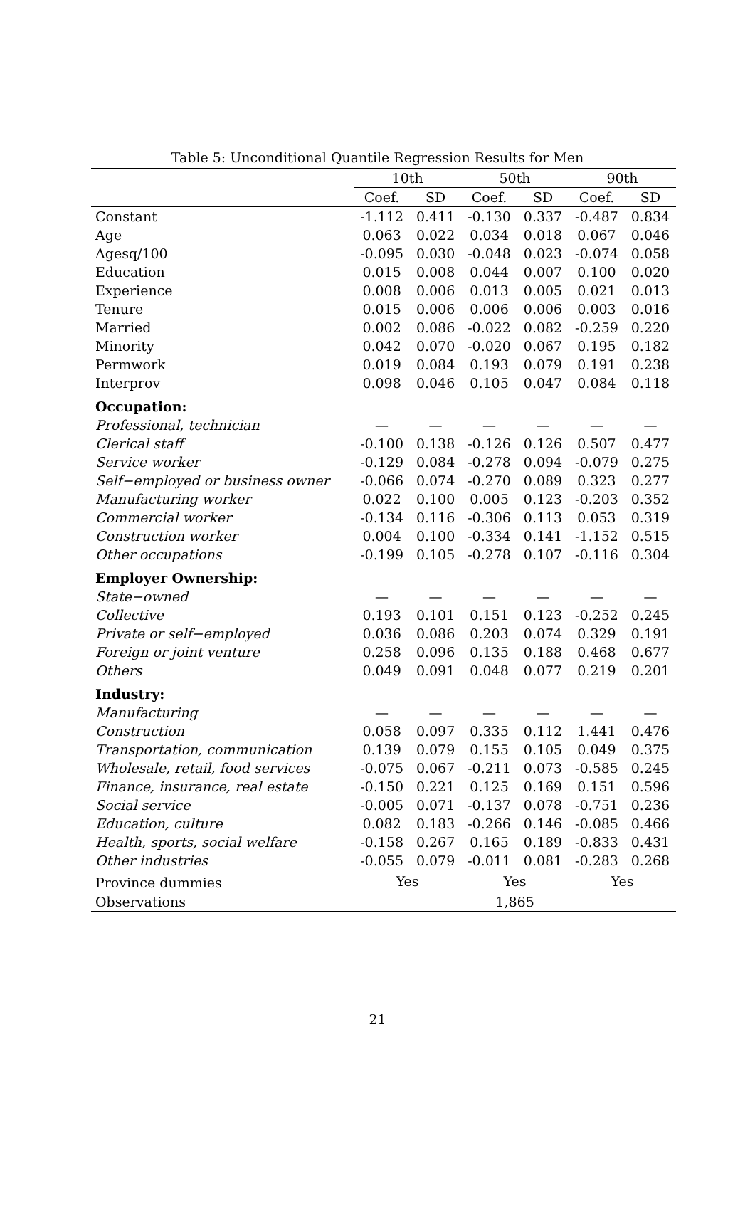Table 5: Unconditional Quantile Regression Results for Men
| | 10th | | 50th | | 90th | |
| --- | --- | --- | --- | --- | --- | --- |
| | Coef. | SD | Coef. | SD | Coef. | SD |
| Constant | -1.112 | 0.411 | -0.130 | 0.337 | -0.487 | 0.834 |
| Age | 0.063 | 0.022 | 0.034 | 0.018 | 0.067 | 0.046 |
| Agesq/100 | -0.095 | 0.030 | -0.048 | 0.023 | -0.074 | 0.058 |
| Education | 0.015 | 0.008 | 0.044 | 0.007 | 0.100 | 0.020 |
| Experience | 0.008 | 0.006 | 0.013 | 0.005 | 0.021 | 0.013 |
| Tenure | 0.015 | 0.006 | 0.006 | 0.006 | 0.003 | 0.016 |
| Married | 0.002 | 0.086 | -0.022 | 0.082 | -0.259 | 0.220 |
| Minority | 0.042 | 0.070 | -0.020 | 0.067 | 0.195 | 0.182 |
| Permwork | 0.019 | 0.084 | 0.193 | 0.079 | 0.191 | 0.238 |
| Interprov | 0.098 | 0.046 | 0.105 | 0.047 | 0.084 | 0.118 |
| Occupation: | | | | | | |
| Professional, technician | — | — | — | — | — | — |
| Clerical staff | -0.100 | 0.138 | -0.126 | 0.126 | 0.507 | 0.477 |
| Service worker | -0.129 | 0.084 | -0.278 | 0.094 | -0.079 | 0.275 |
| Self−employed or business owner | -0.066 | 0.074 | -0.270 | 0.089 | 0.323 | 0.277 |
| Manufacturing worker | 0.022 | 0.100 | 0.005 | 0.123 | -0.203 | 0.352 |
| Commercial worker | -0.134 | 0.116 | -0.306 | 0.113 | 0.053 | 0.319 |
| Construction worker | 0.004 | 0.100 | -0.334 | 0.141 | -1.152 | 0.515 |
| Other occupations | -0.199 | 0.105 | -0.278 | 0.107 | -0.116 | 0.304 |
| Employer Ownership: | | | | | | |
| State−owned | — | — | — | — | — | — |
| Collective | 0.193 | 0.101 | 0.151 | 0.123 | -0.252 | 0.245 |
| Private or self−employed | 0.036 | 0.086 | 0.203 | 0.074 | 0.329 | 0.191 |
| Foreign or joint venture | 0.258 | 0.096 | 0.135 | 0.188 | 0.468 | 0.677 |
| Others | 0.049 | 0.091 | 0.048 | 0.077 | 0.219 | 0.201 |
| Industry: | | | | | | |
| Manufacturing | — | — | — | — | — | — |
| Construction | 0.058 | 0.097 | 0.335 | 0.112 | 1.441 | 0.476 |
| Transportation, communication | 0.139 | 0.079 | 0.155 | 0.105 | 0.049 | 0.375 |
| Wholesale, retail, food services | -0.075 | 0.067 | -0.211 | 0.073 | -0.585 | 0.245 |
| Finance, insurance, real estate | -0.150 | 0.221 | 0.125 | 0.169 | 0.151 | 0.596 |
| Social service | -0.005 | 0.071 | -0.137 | 0.078 | -0.751 | 0.236 |
| Education, culture | 0.082 | 0.183 | -0.266 | 0.146 | -0.085 | 0.466 |
| Health, sports, social welfare | -0.158 | 0.267 | 0.165 | 0.189 | -0.833 | 0.431 |
| Other industries | -0.055 | 0.079 | -0.011 | 0.081 | -0.283 | 0.268 |
| Province dummies | Yes | | Yes | | Yes | |
| Observations | 1,865 | | | | | |
21